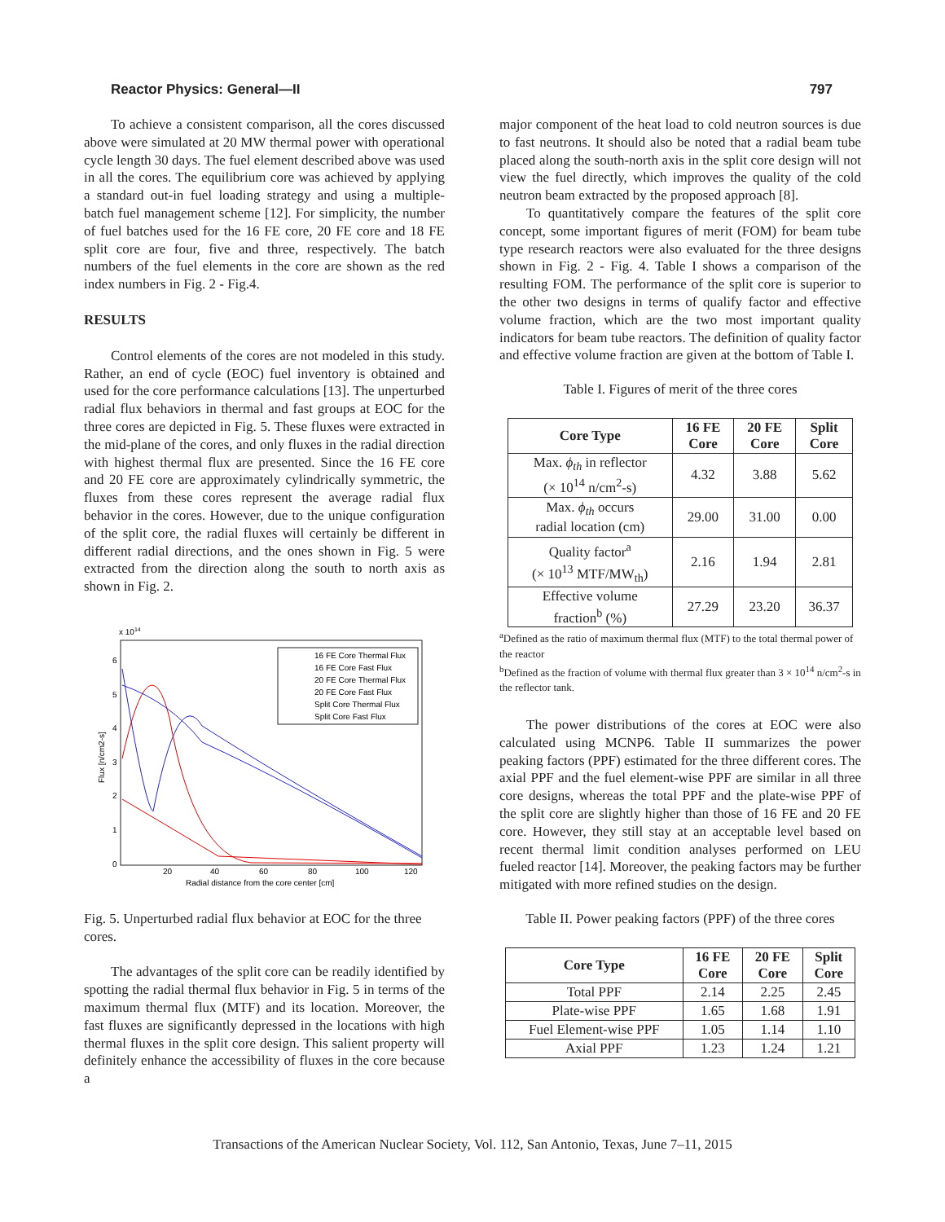Reactor Physics: General—II 797
To achieve a consistent comparison, all the cores discussed above were simulated at 20 MW thermal power with operational cycle length 30 days. The fuel element described above was used in all the cores. The equilibrium core was achieved by applying a standard out-in fuel loading strategy and using a multiple-batch fuel management scheme [12]. For simplicity, the number of fuel batches used for the 16 FE core, 20 FE core and 18 FE split core are four, five and three, respectively. The batch numbers of the fuel elements in the core are shown as the red index numbers in Fig. 2 - Fig.4.
RESULTS
Control elements of the cores are not modeled in this study. Rather, an end of cycle (EOC) fuel inventory is obtained and used for the core performance calculations [13]. The unperturbed radial flux behaviors in thermal and fast groups at EOC for the three cores are depicted in Fig. 5. These fluxes were extracted in the mid-plane of the cores, and only fluxes in the radial direction with highest thermal flux are presented. Since the 16 FE core and 20 FE core are approximately cylindrically symmetric, the fluxes from these cores represent the average radial flux behavior in the cores. However, due to the unique configuration of the split core, the radial fluxes will certainly be different in different radial directions, and the ones shown in Fig. 5 were extracted from the direction along the south to north axis as shown in Fig. 2.
x 1014
6
5
4
3
2
1
0
20
40
60
80
100
120
Radial distance from the core center [cm]
Flux [n/cm2-s]
16 FE Core Thermal Flux
16 FE Core Fast Flux
20 FE Core Thermal Flux
20 FE Core Fast Flux
Split Core Thermal Flux
Split Core Fast Flux
Fig. 5. Unperturbed radial flux behavior at EOC for the three cores.
The advantages of the split core can be readily identified by spotting the radial thermal flux behavior in Fig. 5 in terms of the maximum thermal flux (MTF) and its location. Moreover, the fast fluxes are significantly depressed in the locations with high thermal fluxes in the split core design. This salient property will definitely enhance the accessibility of fluxes in the core because a
major component of the heat load to cold neutron sources is due to fast neutrons. It should also be noted that a radial beam tube placed along the south-north axis in the split core design will not view the fuel directly, which improves the quality of the cold neutron beam extracted by the proposed approach [8].
To quantitatively compare the features of the split core concept, some important figures of merit (FOM) for beam tube type research reactors were also evaluated for the three designs shown in Fig. 2 - Fig. 4. Table I shows a comparison of the resulting FOM. The performance of the split core is superior to the other two designs in terms of qualify factor and effective volume fraction, which are the two most important quality indicators for beam tube reactors. The definition of quality factor and effective volume fraction are given at the bottom of Table I.
Table I. Figures of merit of the three cores
| Core Type | 16 FE Core | 20 FE Core | Split Core |
| --- | --- | --- | --- |
| Max. ϕ<sub>th</sub> in reflector (× 10<sup>14</sup> n/cm<sup>2</sup>-s) | 4.32 | 3.88 | 5.62 |
| Max. ϕ<sub>th</sub> occurs radial location (cm) | 29.00 | 31.00 | 0.00 |
| Quality factor<sup>a</sup> (× 10<sup>13</sup> MTF/MW<sub>th</sub>) | 2.16 | 1.94 | 2.81 |
| Effective volume fraction<sup>b</sup> (%) | 27.29 | 23.20 | 36.37 |
<sup>a</sup> Defined as the ratio of maximum thermal flux (MTF) to the total thermal power of the reactor
<sup>b</sup> Defined as the fraction of volume with thermal flux greater than 3 × 10<sup>14</sup> n/cm<sup>2</sup>-s in the reflector tank.
The power distributions of the cores at EOC were also calculated using MCNP6. Table II summarizes the power peaking factors (PPF) estimated for the three different cores. The axial PPF and the fuel element-wise PPF are similar in all three core designs, whereas the total PPF and the plate-wise PPF of the split core are slightly higher than those of 16 FE and 20 FE core. However, they still stay at an acceptable level based on recent thermal limit condition analyses performed on LEU fueled reactor [14]. Moreover, the peaking factors may be further mitigated with more refined studies on the design.
Table II. Power peaking factors (PPF) of the three cores
| Core Type | 16 FE Core | 20 FE Core | Split Core |
| --- | --- | --- | --- |
| Total PPF | 2.14 | 2.25 | 2.45 |
| Plate-wise PPF | 1.65 | 1.68 | 1.91 |
| Fuel Element-wise PPF | 1.05 | 1.14 | 1.10 |
| Axial PPF | 1.23 | 1.24 | 1.21 |
Transactions of the American Nuclear Society, Vol. 112, San Antonio, Texas, June 7–11, 2015